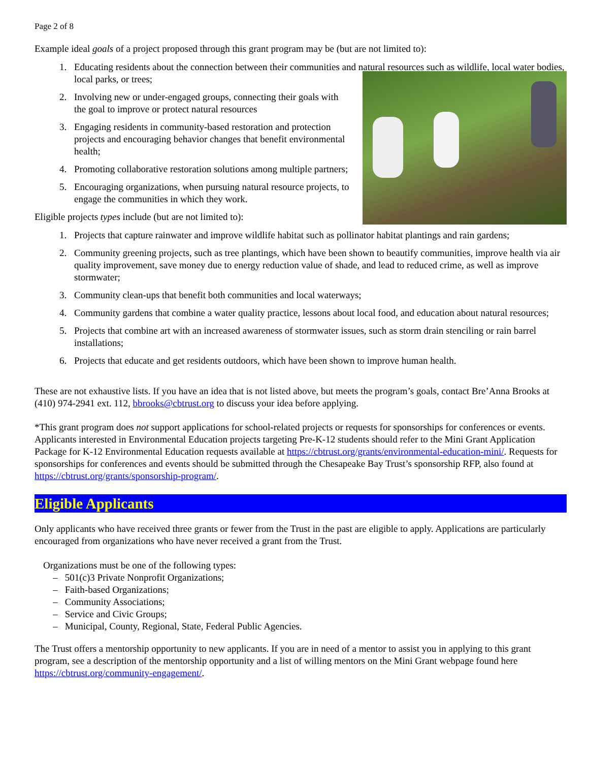Page 2 of 8
Example ideal goals of a project proposed through this grant program may be (but are not limited to):
1. Educating residents about the connection between their communities and natural resources such as wildlife, local water bodies, local parks, or trees;
2. Involving new or under-engaged groups, connecting their goals with the goal to improve or protect natural resources
3. Engaging residents in community-based restoration and protection projects and encouraging behavior changes that benefit environmental health;
4. Promoting collaborative restoration solutions among multiple partners;
5. Encouraging organizations, when pursuing natural resource projects, to engage the communities in which they work.
Eligible projects types include (but are not limited to):
1. Projects that capture rainwater and improve wildlife habitat such as pollinator habitat plantings and rain gardens;
2. Community greening projects, such as tree plantings, which have been shown to beautify communities, improve health via air quality improvement, save money due to energy reduction value of shade, and lead to reduced crime, as well as improve stormwater;
3. Community clean-ups that benefit both communities and local waterways;
4. Community gardens that combine a water quality practice, lessons about local food, and education about natural resources;
5. Projects that combine art with an increased awareness of stormwater issues, such as storm drain stenciling or rain barrel installations;
6. Projects that educate and get residents outdoors, which have been shown to improve human health.
These are not exhaustive lists. If you have an idea that is not listed above, but meets the program’s goals, contact Bre’Anna Brooks at (410) 974-2941 ext. 112, bbrooks@cbtrust.org to discuss your idea before applying.
*This grant program does not support applications for school-related projects or requests for sponsorships for conferences or events. Applicants interested in Environmental Education projects targeting Pre-K-12 students should refer to the Mini Grant Application Package for K-12 Environmental Education requests available at https://cbtrust.org/grants/environmental-education-mini/. Requests for sponsorships for conferences and events should be submitted through the Chesapeake Bay Trust’s sponsorship RFP, also found at https://cbtrust.org/grants/sponsorship-program/.
Eligible Applicants
Only applicants who have received three grants or fewer from the Trust in the past are eligible to apply. Applications are particularly encouraged from organizations who have never received a grant from the Trust.
Organizations must be one of the following types:
– 501(c)3 Private Nonprofit Organizations;
– Faith-based Organizations;
– Community Associations;
– Service and Civic Groups;
– Municipal, County, Regional, State, Federal Public Agencies.
The Trust offers a mentorship opportunity to new applicants. If you are in need of a mentor to assist you in applying to this grant program, see a description of the mentorship opportunity and a list of willing mentors on the Mini Grant webpage found here https://cbtrust.org/community-engagement/.